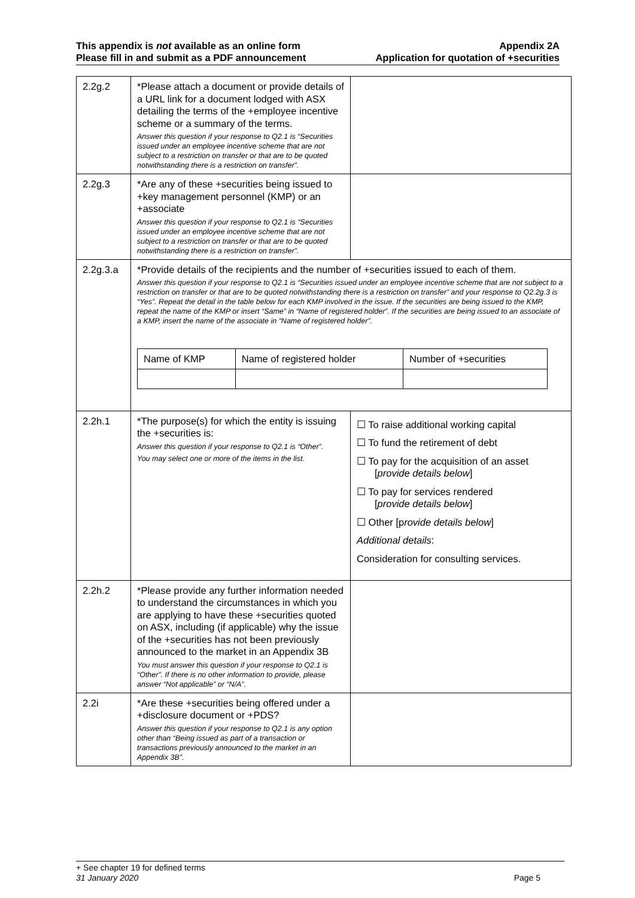This appendix is not available as an online form
Please fill in and submit as a PDF announcement
Appendix 2A
Application for quotation of +securities
| 2.2g.2 | *Please attach a document or provide details of a URL link for a document lodged with ASX detailing the terms of the +employee incentive scheme or a summary of the terms. Answer this question if your response to Q2.1 is “Securities issued under an employee incentive scheme that are not subject to a restriction on transfer or that are to be quoted notwithstanding there is a restriction on transfer”. | |
| 2.2g.3 | *Are any of these +securities being issued to +key management personnel (KMP) or an +associate Answer this question if your response to Q2.1 is “Securities issued under an employee incentive scheme that are not subject to a restriction on transfer or that are to be quoted notwithstanding there is a restriction on transfer”. | |
| 2.2g.3.a | *Provide details of the recipients and the number of +securities issued to each of them. Answer this question if your response to Q2.1 is “Securities issued under an employee incentive scheme that are not subject to a restriction on transfer or that are to be quoted notwithstanding there is a restriction on transfer” and your response to Q2.2g.3 is “Yes”. Repeat the detail in the table below for each KMP involved in the issue. If the securities are being issued to the KMP, repeat the name of the KMP or insert “Same” in “Name of registered holder”. If the securities are being issued to an associate of a KMP, insert the name of the associate in “Name of registered holder”. / Name of KMP / Name of registered holder / Number of +securities / | |
| 2.2h.1 | *The purpose(s) for which the entity is issuing the +securities is: Answer this question if your response to Q2.1 is “Other”. You may select one or more of the items in the list. | ☐ To raise additional working capital ☐ To fund the retirement of debt ☐ To pay for the acquisition of an asset [ provide details below ] ☐ To pay for services rendered [ provide details below ] ☐ Other [p rovide details below ] Additional details : Consideration for consulting services. |
| 2.2h.2 | *Please provide any further information needed to understand the circumstances in which you are applying to have these +securities quoted on ASX, including (if applicable) why the issue of the +securities has not been previously announced to the market in an Appendix 3B You must answer this question if your response to Q2.1 is “Other”. If there is no other information to provide, please answer “Not applicable” or “N/A”. | |
| 2.2i | *Are these +securities being offered under a +disclosure document or +PDS? Answer this question if your response to Q2.1 is any option other than “Being issued as part of a transaction or transactions previously announced to the market in an Appendix 3B”. | |
+ See chapter 19 for defined terms
31 January 2020 Page 5